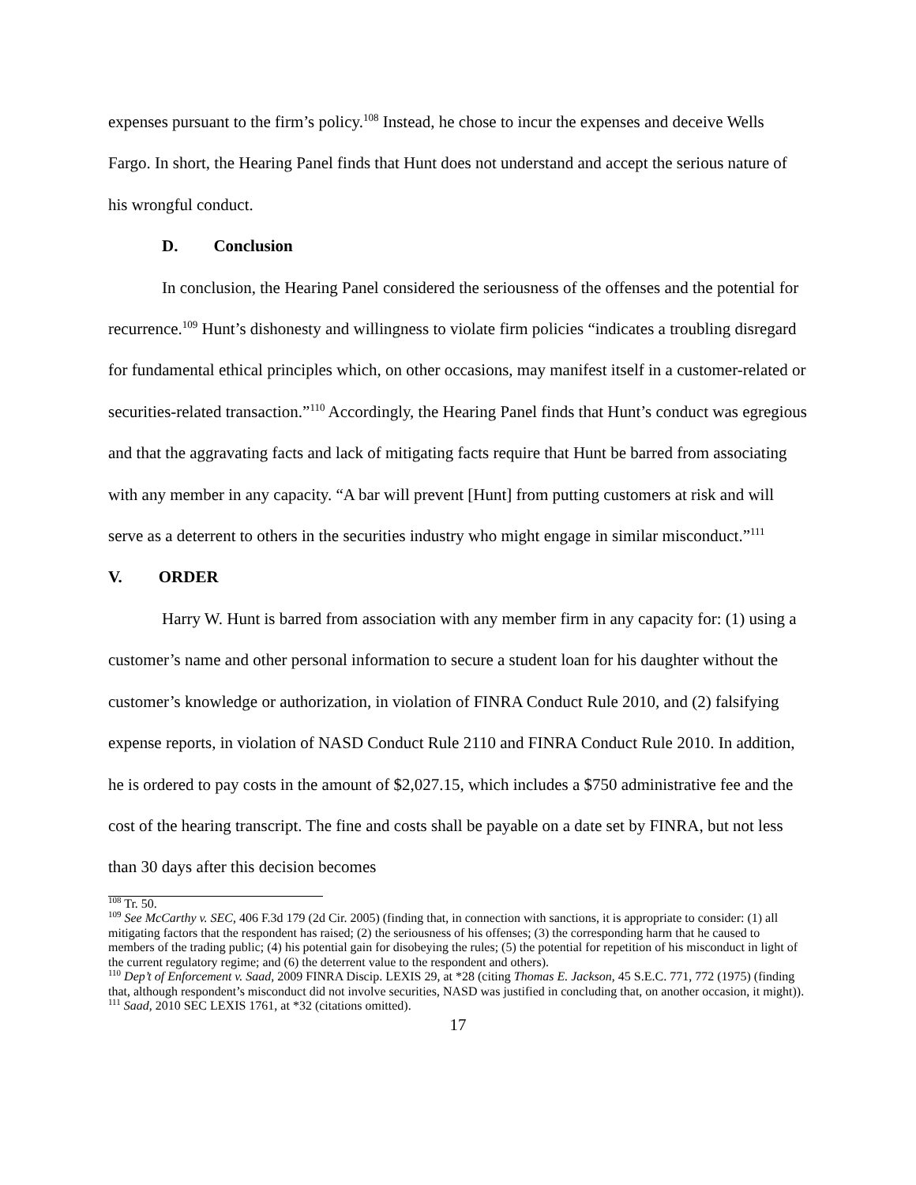expenses pursuant to the firm’s policy.<sup>108</sup> Instead, he chose to incur the expenses and deceive Wells Fargo. In short, the Hearing Panel finds that Hunt does not understand and accept the serious nature of his wrongful conduct.
D. Conclusion
In conclusion, the Hearing Panel considered the seriousness of the offenses and the potential for recurrence.<sup>109</sup> Hunt’s dishonesty and willingness to violate firm policies “indicates a troubling disregard for fundamental ethical principles which, on other occasions, may manifest itself in a customer-related or securities-related transaction.”<sup>110</sup> Accordingly, the Hearing Panel finds that Hunt’s conduct was egregious and that the aggravating facts and lack of mitigating facts require that Hunt be barred from associating with any member in any capacity. “A bar will prevent [Hunt] from putting customers at risk and will serve as a deterrent to others in the securities industry who might engage in similar misconduct.”<sup>111</sup>
V. ORDER
Harry W. Hunt is barred from association with any member firm in any capacity for: (1) using a customer’s name and other personal information to secure a student loan for his daughter without the customer’s knowledge or authorization, in violation of FINRA Conduct Rule 2010, and (2) falsifying expense reports, in violation of NASD Conduct Rule 2110 and FINRA Conduct Rule 2010. In addition, he is ordered to pay costs in the amount of $2,027.15, which includes a $750 administrative fee and the cost of the hearing transcript. The fine and costs shall be payable on a date set by FINRA, but not less than 30 days after this decision becomes
<sup>108</sup> Tr. 50.
<sup>109</sup> See McCarthy v. SEC, 406 F.3d 179 (2d Cir. 2005) (finding that, in connection with sanctions, it is appropriate to consider: (1) all mitigating factors that the respondent has raised; (2) the seriousness of his offenses; (3) the corresponding harm that he caused to members of the trading public; (4) his potential gain for disobeying the rules; (5) the potential for repetition of his misconduct in light of the current regulatory regime; and (6) the deterrent value to the respondent and others).
<sup>110</sup> Dep’t of Enforcement v. Saad, 2009 FINRA Discip. LEXIS 29, at *28 (citing Thomas E. Jackson, 45 S.E.C. 771, 772 (1975) (finding that, although respondent’s misconduct did not involve securities, NASD was justified in concluding that, on another occasion, it might)).
<sup>111</sup> Saad, 2010 SEC LEXIS 1761, at *32 (citations omitted).
17